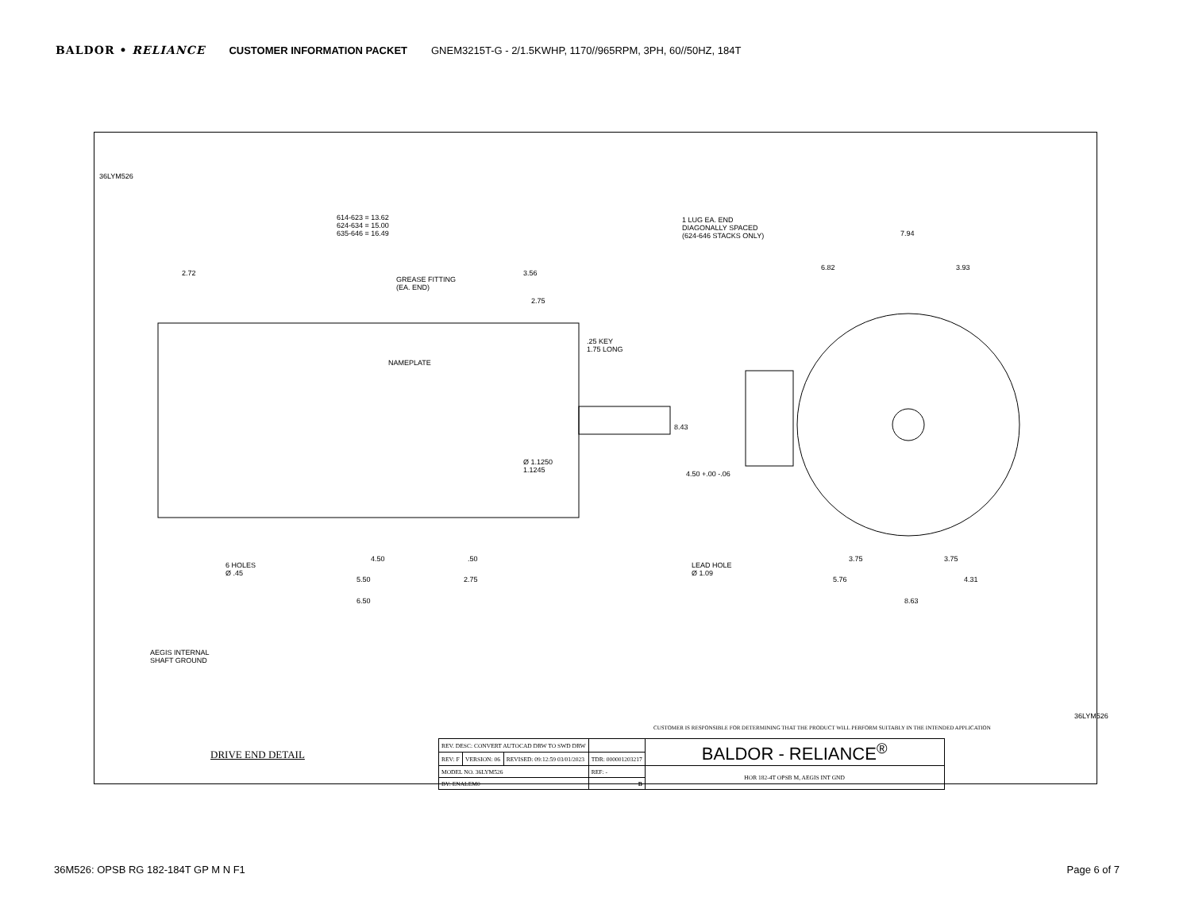BALDOR • RELIANCE CUSTOMER INFORMATION PACKET GNEM3215T-G - 2/1.5KWHP, 1170//965RPM, 3PH, 60//50HZ, 184T
36LYM526
614-623 = 13.62
624-634 = 15.00
635-646 = 16.49
2.72
GREASE FITTING
(EA. END)
3.56
2.75
.25 KEY
1.75 LONG
NAMEPLATE
Ø 1.1250
1.1245
6 HOLES
Ø .45
4.50 .50
5.50 2.75
6.50
1 LUG EA. END
DIAGONALLY SPACED
(624-646 STACKS ONLY)
7.94
6.82 3.93
8.43
4.50 +.00 -.06
LEAD HOLE
Ø 1.09
3.75 3.75
5.76 4.31
8.63
AEGIS INTERNAL
SHAFT GROUND
DRIVE END DETAIL
CUSTOMER IS RESPONSIBLE FOR DETERMINING THAT THE PRODUCT WILL PERFORM SUITABLY IN THE INTENDED APPLICATION
36LYM526
| REV. DESC: CONVERT AUTOCAD DRW TO SWD DRW | | | | BALDOR - RELIANCE<sup>®</sup> |
| REV: F | VERSION: 06 | REVISED: 09:12:59 03/01/2023 | TDR: 000001203217 | |
| MODEL NO. 36LYM526 | | | REF: - | HOR 182-4T OPSB M, AEGIS INT GND |
| BY: ENALEM0 | | | B | |
36M526: OPSB RG 182-184T GP M N F1 Page 6 of 7